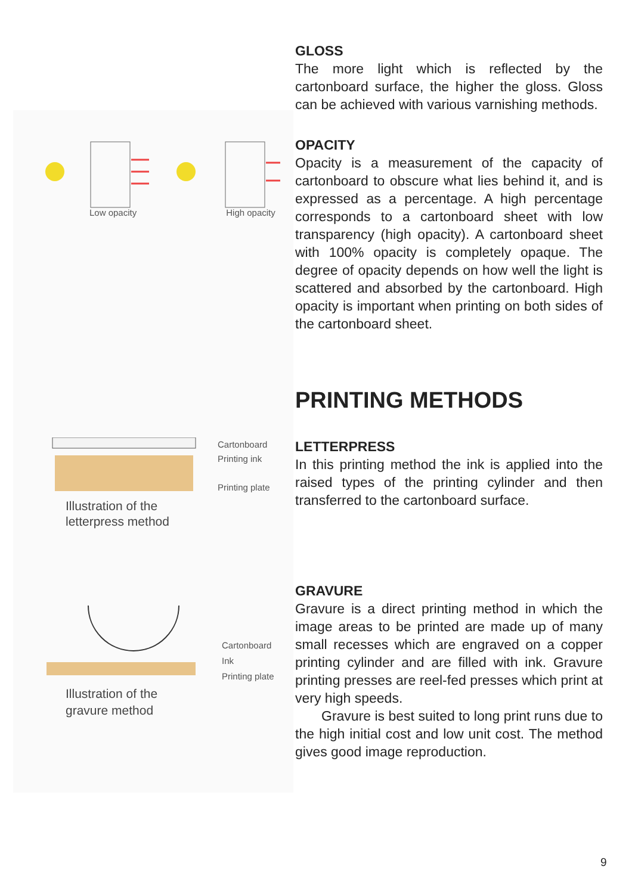GLOSS
The more light which is reflected by the cartonboard surface, the higher the gloss. Gloss can be achieved with various varnishing methods.
Low opacity High opacity
OPACITY
Opacity is a measurement of the capacity of cartonboard to obscure what lies behind it, and is expressed as a percentage. A high percentage corresponds to a cartonboard sheet with low transparency (high opacity). A cartonboard sheet with 100% opacity is completely opaque. The degree of opacity depends on how well the light is scattered and absorbed by the cartonboard. High opacity is important when printing on both sides of the cartonboard sheet.
PRINTING METHODS
Cartonboard
Printing ink
Printing plate
Illustration of the
letterpress method
LETTERPRESS
In this printing method the ink is applied into the raised types of the printing cylinder and then transferred to the cartonboard surface.
Cartonboard
Ink
Printing plate
Illustration of the
gravure method
GRAVURE
Gravure is a direct printing method in which the image areas to be printed are made up of many small recesses which are engraved on a copper printing cylinder and are filled with ink. Gravure printing presses are reel-fed presses which print at very high speeds.
Gravure is best suited to long print runs due to the high initial cost and low unit cost. The method gives good image reproduction.
9